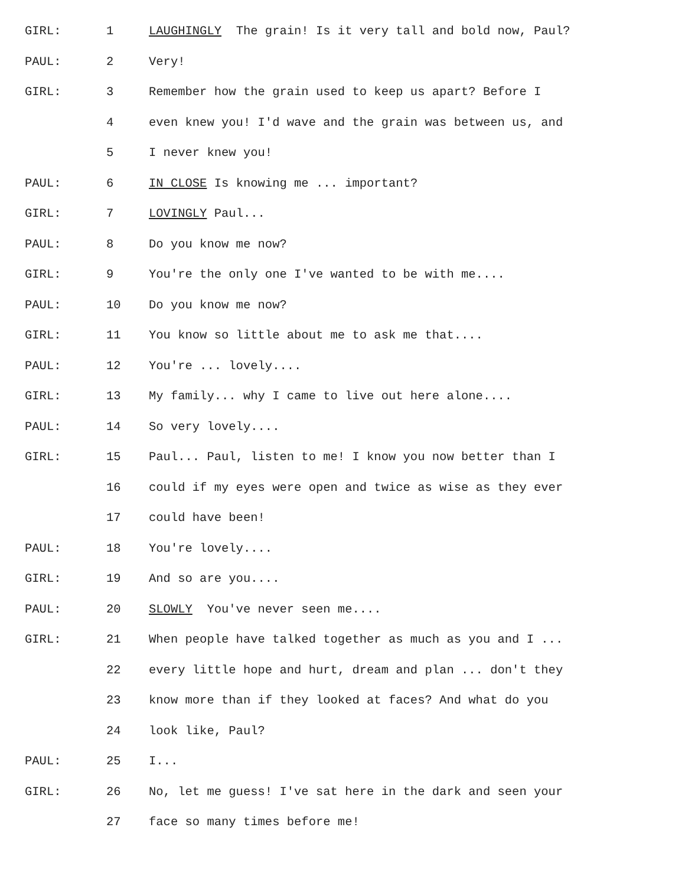GIRL: 1 LAUGHINGLY The grain! Is it very tall and bold now, Paul?
PAUL: 2 Very!
GIRL: 3 Remember how the grain used to keep us apart? Before I
4 even knew you! I'd wave and the grain was between us, and
5 I never knew you!
PAUL: 6 IN CLOSE Is knowing me ... important?
GIRL: 7 LOVINGLY Paul...
PAUL: 8 Do you know me now?
GIRL: 9 You're the only one I've wanted to be with me....
PAUL: 10 Do you know me now?
GIRL: 11 You know so little about me to ask me that....
PAUL: 12 You're ... lovely....
GIRL: 13 My family... why I came to live out here alone....
PAUL: 14 So very lovely....
GIRL: 15 Paul... Paul, listen to me! I know you now better than I
16 could if my eyes were open and twice as wise as they ever
17 could have been!
PAUL: 18 You're lovely....
GIRL: 19 And so are you....
PAUL: 20 SLOWLY You've never seen me....
GIRL: 21 When people have talked together as much as you and I ...
22 every little hope and hurt, dream and plan ... don't they
23 know more than if they looked at faces? And what do you
24 look like, Paul?
PAUL: 25 I...
GIRL: 26 No, let me guess! I've sat here in the dark and seen your
27 face so many times before me!